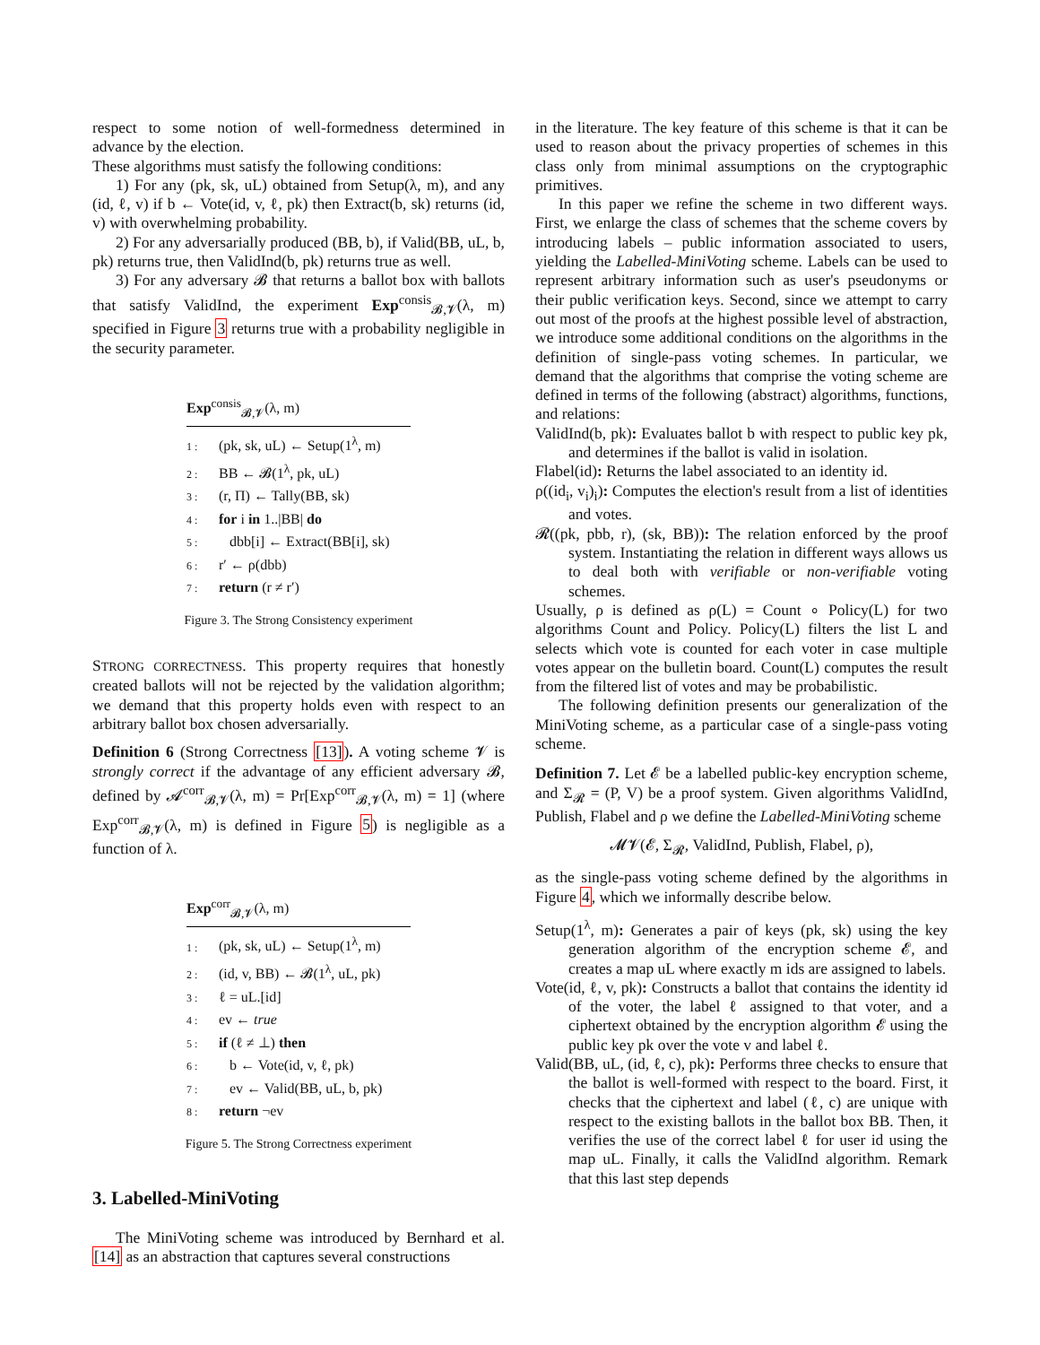respect to some notion of well-formedness determined in advance by the election.
These algorithms must satisfy the following conditions:
1) For any (pk, sk, uL) obtained from Setup(λ, m), and any (id, ℓ, v) if b ← Vote(id, v, ℓ, pk) then Extract(b, sk) returns (id, v) with overwhelming probability.
2) For any adversarially produced (BB, b), if Valid(BB, uL, b, pk) returns true, then ValidInd(b, pk) returns true as well.
3) For any adversary 𝓑 that returns a ballot box with ballots that satisfy ValidInd, the experiment Exp<sup>consis</sup><sub>𝓑,𝓥</sub>(λ, m) specified in Figure 3 returns true with a probability negligible in the security parameter.
Exp<sup>consis</sup><sub>𝓑,𝓥</sub>(λ, m)
1 : (pk, sk, uL) ← Setup(1<sup>λ</sup>, m)
2 : BB ← 𝓑(1<sup>λ</sup>, pk, uL)
3 : (r, Π) ← Tally(BB, sk)
4 : for i in 1..|BB| do
5 : dbb[i] ← Extract(BB[i], sk)
6 : r′ ← ρ(dbb)
7 : return (r ≠ r′)
Figure 3. The Strong Consistency experiment
STRONG CORRECTNESS. This property requires that honestly created ballots will not be rejected by the validation algorithm; we demand that this property holds even with respect to an arbitrary ballot box chosen adversarially.
Definition 6 (Strong Correctness [13]). A voting scheme 𝓥 is strongly correct if the advantage of any efficient adversary 𝓑, defined by 𝓐<sup>corr</sup><sub>𝓑,𝓥</sub>(λ, m) = Pr[Exp<sup>corr</sup><sub>𝓑,𝓥</sub>(λ, m) = 1] (where Exp<sup>corr</sup><sub>𝓑,𝓥</sub>(λ, m) is defined in Figure 5) is negligible as a function of λ.
Exp<sup>corr</sup><sub>𝓑,𝓥</sub>(λ, m)
1 : (pk, sk, uL) ← Setup(1<sup>λ</sup>, m)
2 : (id, v, BB) ← 𝓑(1<sup>λ</sup>, uL, pk)
3 : ℓ = uL.[id]
4 : ev ← true
5 : if (ℓ ≠ ⊥) then
6 : b ← Vote(id, v, ℓ, pk)
7 : ev ← Valid(BB, uL, b, pk)
8 : return ¬ev
Figure 5. The Strong Correctness experiment
3. Labelled-MiniVoting
The MiniVoting scheme was introduced by Bernhard et al. [14] as an abstraction that captures several constructions
in the literature. The key feature of this scheme is that it can be used to reason about the privacy properties of schemes in this class only from minimal assumptions on the cryptographic primitives.
In this paper we refine the scheme in two different ways. First, we enlarge the class of schemes that the scheme covers by introducing labels – public information associated to users, yielding the Labelled-MiniVoting scheme. Labels can be used to represent arbitrary information such as user's pseudonyms or their public verification keys. Second, since we attempt to carry out most of the proofs at the highest possible level of abstraction, we introduce some additional conditions on the algorithms in the definition of single-pass voting schemes. In particular, we demand that the algorithms that comprise the voting scheme are defined in terms of the following (abstract) algorithms, functions, and relations:
ValidInd(b, pk): Evaluates ballot b with respect to public key pk, and determines if the ballot is valid in isolation.
Flabel(id): Returns the label associated to an identity id.
ρ((id<sub>i</sub>, v<sub>i</sub>)<sub>i</sub>): Computes the election's result from a list of identities and votes.
𝓡((pk, pbb, r), (sk, BB)): The relation enforced by the proof system. Instantiating the relation in different ways allows us to deal both with verifiable or non-verifiable voting schemes.
Usually, ρ is defined as ρ(L) = Count ∘ Policy(L) for two algorithms Count and Policy. Policy(L) filters the list L and selects which vote is counted for each voter in case multiple votes appear on the bulletin board. Count(L) computes the result from the filtered list of votes and may be probabilistic.
The following definition presents our generalization of the MiniVoting scheme, as a particular case of a single-pass voting scheme.
Definition 7. Let 𝓔 be a labelled public-key encryption scheme, and Σ<sub>𝓡</sub> = (P, V) be a proof system. Given algorithms ValidInd, Publish, Flabel and ρ we define the Labelled-MiniVoting scheme
𝓜𝓥(𝓔, Σ<sub>𝓡</sub>, ValidInd, Publish, Flabel, ρ),
as the single-pass voting scheme defined by the algorithms in Figure 4, which we informally describe below.
Setup(1<sup>λ</sup>, m): Generates a pair of keys (pk, sk) using the key generation algorithm of the encryption scheme 𝓔, and creates a map uL where exactly m ids are assigned to labels.
Vote(id, ℓ, v, pk): Constructs a ballot that contains the identity id of the voter, the label ℓ assigned to that voter, and a ciphertext obtained by the encryption algorithm 𝓔 using the public key pk over the vote v and label ℓ.
Valid(BB, uL, (id, ℓ, c), pk): Performs three checks to ensure that the ballot is well-formed with respect to the board. First, it checks that the ciphertext and label (ℓ, c) are unique with respect to the existing ballots in the ballot box BB. Then, it verifies the use of the correct label ℓ for user id using the map uL. Finally, it calls the ValidInd algorithm. Remark that this last step depends